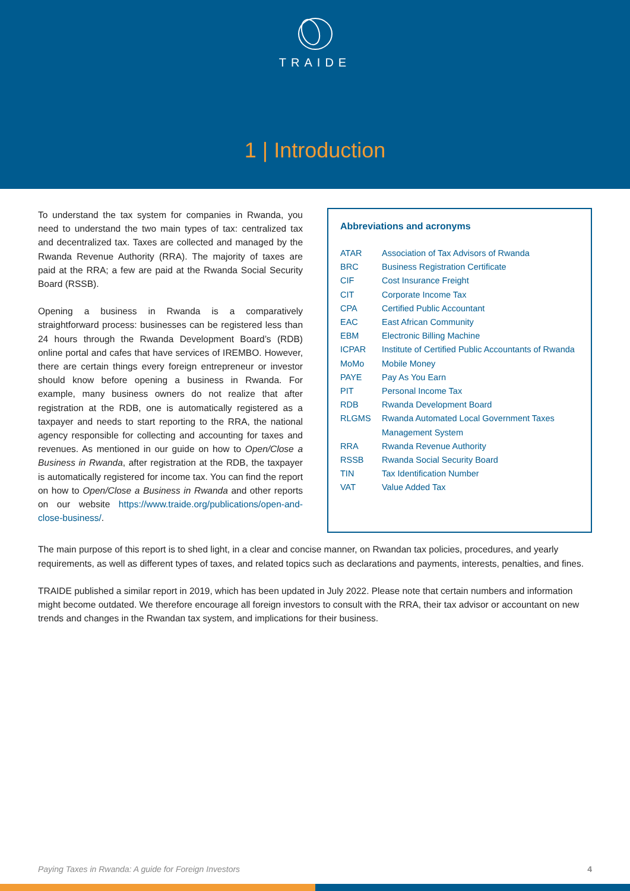TRAIDE
1 | Introduction
To understand the tax system for companies in Rwanda, you need to understand the two main types of tax: centralized tax and decentralized tax. Taxes are collected and managed by the Rwanda Revenue Authority (RRA). The majority of taxes are paid at the RRA; a few are paid at the Rwanda Social Security Board (RSSB).
Opening a business in Rwanda is a comparatively straightforward process: businesses can be registered less than 24 hours through the Rwanda Development Board’s (RDB) online portal and cafes that have services of IREMBO. However, there are certain things every foreign entrepreneur or investor should know before opening a business in Rwanda. For example, many business owners do not realize that after registration at the RDB, one is automatically registered as a taxpayer and needs to start reporting to the RRA, the national agency responsible for collecting and accounting for taxes and revenues. As mentioned in our guide on how to Open/Close a Business in Rwanda, after registration at the RDB, the taxpayer is automatically registered for income tax. You can find the report on how to Open/Close a Business in Rwanda and other reports on our website https://www.traide.org/publications/open-and-close-business/.
Abbreviations and acronyms
| ATAR | Association of Tax Advisors of Rwanda |
| BRC | Business Registration Certificate |
| CIF | Cost Insurance Freight |
| CIT | Corporate Income Tax |
| CPA | Certified Public Accountant |
| EAC | East African Community |
| EBM | Electronic Billing Machine |
| ICPAR | Institute of Certified Public Accountants of Rwanda |
| MoMo | Mobile Money |
| PAYE | Pay As You Earn |
| PIT | Personal Income Tax |
| RDB | Rwanda Development Board |
| RLGMS | Rwanda Automated Local Government Taxes Management System |
| RRA | Rwanda Revenue Authority |
| RSSB | Rwanda Social Security Board |
| TIN | Tax Identification Number |
| VAT | Value Added Tax |
The main purpose of this report is to shed light, in a clear and concise manner, on Rwandan tax policies, procedures, and yearly requirements, as well as different types of taxes, and related topics such as declarations and payments, interests, penalties, and fines.
TRAIDE published a similar report in 2019, which has been updated in July 2022. Please note that certain numbers and information might become outdated. We therefore encourage all foreign investors to consult with the RRA, their tax advisor or accountant on new trends and changes in the Rwandan tax system, and implications for their business.
Paying Taxes in Rwanda: A guide for Foreign Investors 4